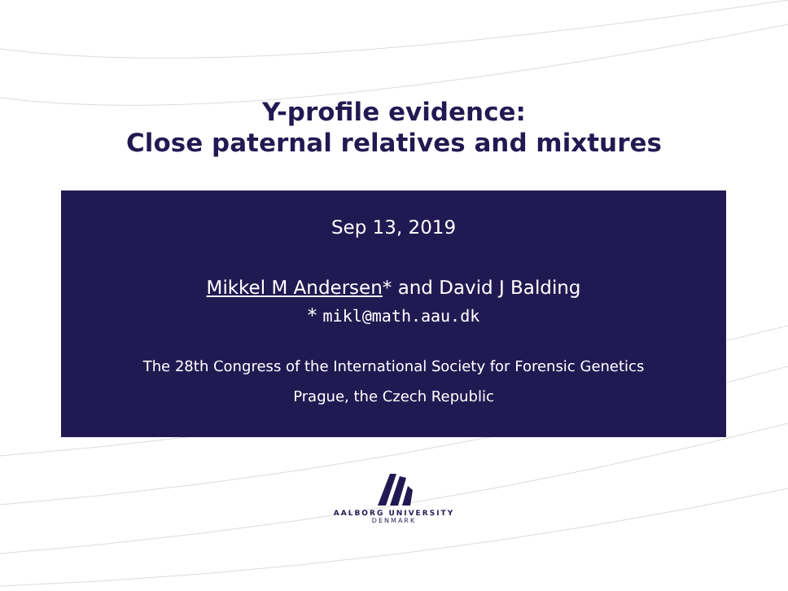Y-profile evidence:
Close paternal relatives and mixtures
Sep 13, 2019
Mikkel M Andersen* and David J Balding
* mikl@math.aau.dk
The 28th Congress of the International Society for Forensic Genetics
Prague, the Czech Republic
AALBORG UNIVERSITY
DENMARK